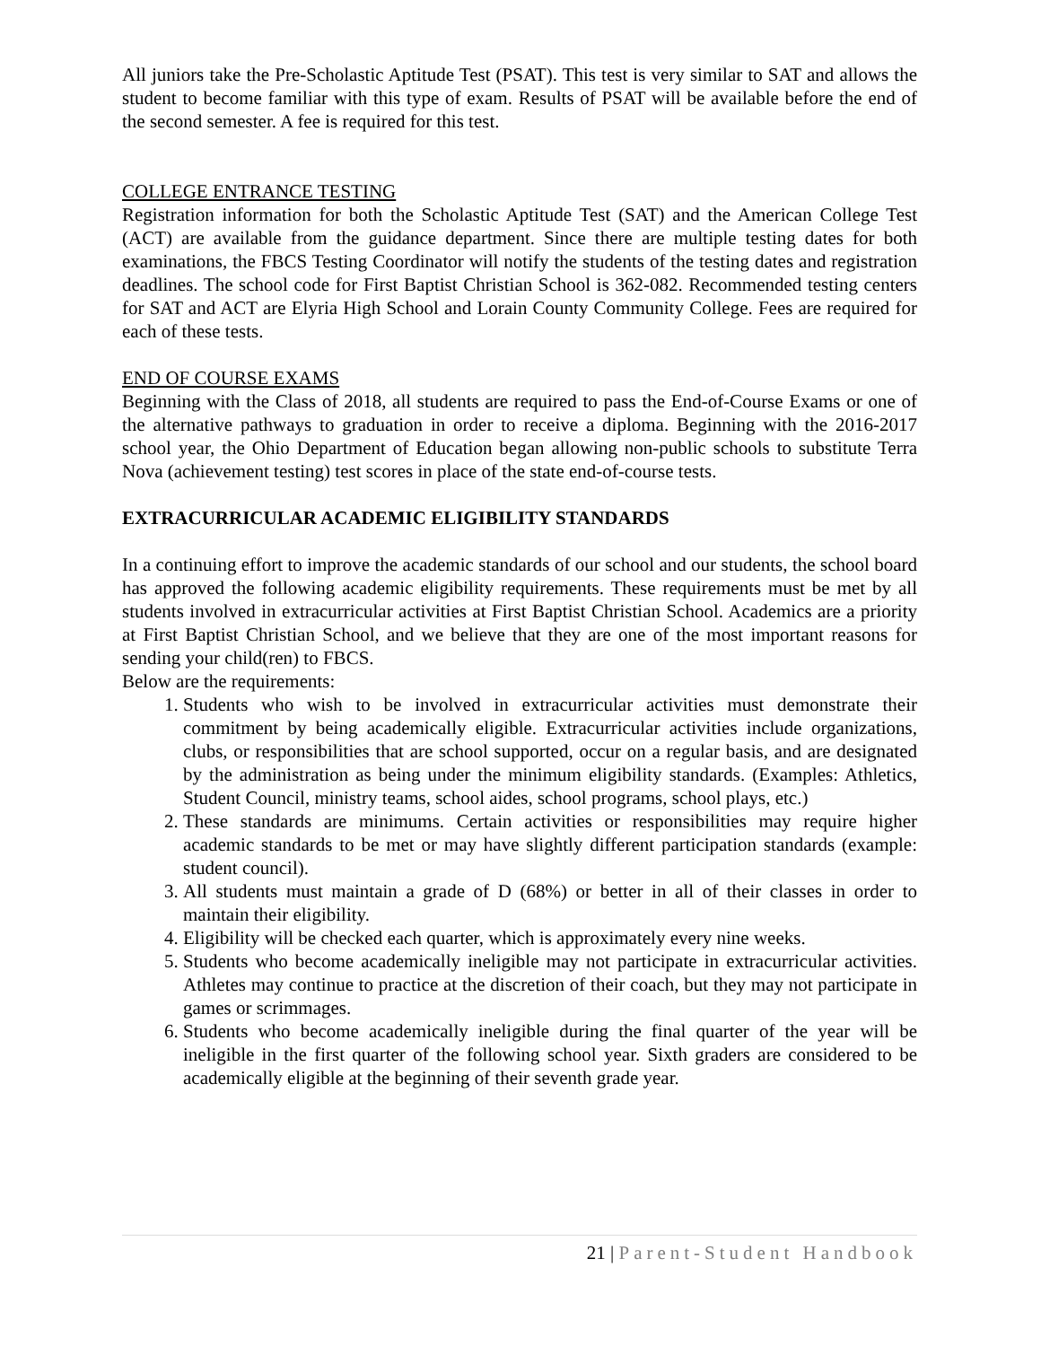All juniors take the Pre-Scholastic Aptitude Test (PSAT). This test is very similar to SAT and allows the student to become familiar with this type of exam. Results of PSAT will be available before the end of the second semester. A fee is required for this test.
COLLEGE ENTRANCE TESTING
Registration information for both the Scholastic Aptitude Test (SAT) and the American College Test (ACT) are available from the guidance department. Since there are multiple testing dates for both examinations, the FBCS Testing Coordinator will notify the students of the testing dates and registration deadlines. The school code for First Baptist Christian School is 362-082. Recommended testing centers for SAT and ACT are Elyria High School and Lorain County Community College. Fees are required for each of these tests.
END OF COURSE EXAMS
Beginning with the Class of 2018, all students are required to pass the End-of-Course Exams or one of the alternative pathways to graduation in order to receive a diploma. Beginning with the 2016-2017 school year, the Ohio Department of Education began allowing non-public schools to substitute Terra Nova (achievement testing) test scores in place of the state end-of-course tests.
EXTRACURRICULAR ACADEMIC ELIGIBILITY STANDARDS
In a continuing effort to improve the academic standards of our school and our students, the school board has approved the following academic eligibility requirements. These requirements must be met by all students involved in extracurricular activities at First Baptist Christian School. Academics are a priority at First Baptist Christian School, and we believe that they are one of the most important reasons for sending your child(ren) to FBCS.
Below are the requirements:
1. Students who wish to be involved in extracurricular activities must demonstrate their commitment by being academically eligible. Extracurricular activities include organizations, clubs, or responsibilities that are school supported, occur on a regular basis, and are designated by the administration as being under the minimum eligibility standards. (Examples: Athletics, Student Council, ministry teams, school aides, school programs, school plays, etc.)
2. These standards are minimums. Certain activities or responsibilities may require higher academic standards to be met or may have slightly different participation standards (example: student council).
3. All students must maintain a grade of D (68%) or better in all of their classes in order to maintain their eligibility.
4. Eligibility will be checked each quarter, which is approximately every nine weeks.
5. Students who become academically ineligible may not participate in extracurricular activities. Athletes may continue to practice at the discretion of their coach, but they may not participate in games or scrimmages.
6. Students who become academically ineligible during the final quarter of the year will be ineligible in the first quarter of the following school year. Sixth graders are considered to be academically eligible at the beginning of their seventh grade year.
21 | Parent-Student Handbook